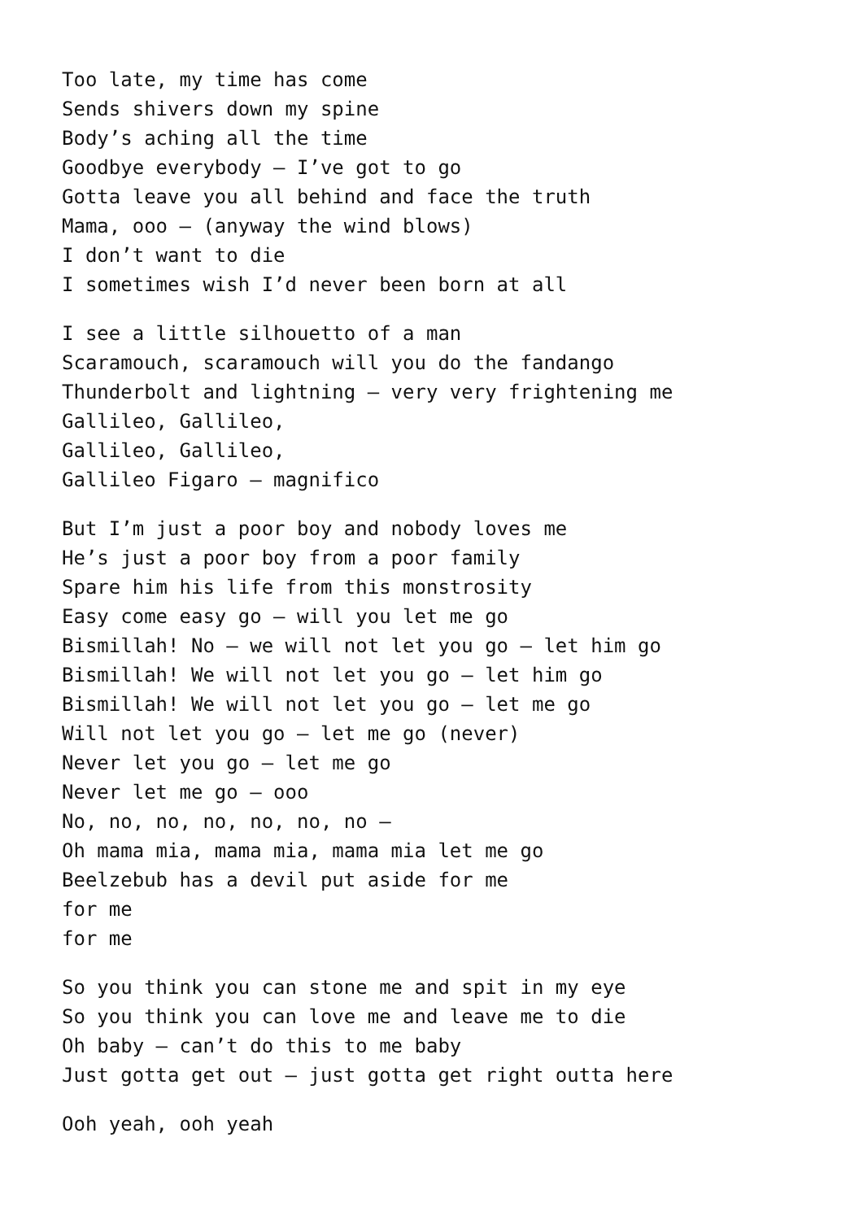Too late, my time has come
Sends shivers down my spine
Body’s aching all the time
Goodbye everybody – I’ve got to go
Gotta leave you all behind and face the truth
Mama, ooo – (anyway the wind blows)
I don’t want to die
I sometimes wish I’d never been born at all
I see a little silhouetto of a man
Scaramouch, scaramouch will you do the fandango
Thunderbolt and lightning – very very frightening me
Gallileo, Gallileo,
Gallileo, Gallileo,
Gallileo Figaro – magnifico
But I’m just a poor boy and nobody loves me
He’s just a poor boy from a poor family
Spare him his life from this monstrosity
Easy come easy go – will you let me go
Bismillah! No – we will not let you go – let him go
Bismillah! We will not let you go – let him go
Bismillah! We will not let you go – let me go
Will not let you go – let me go (never)
Never let you go – let me go
Never let me go – ooo
No, no, no, no, no, no, no –
Oh mama mia, mama mia, mama mia let me go
Beelzebub has a devil put aside for me
for me
for me
So you think you can stone me and spit in my eye
So you think you can love me and leave me to die
Oh baby – can’t do this to me baby
Just gotta get out – just gotta get right outta here
Ooh yeah, ooh yeah